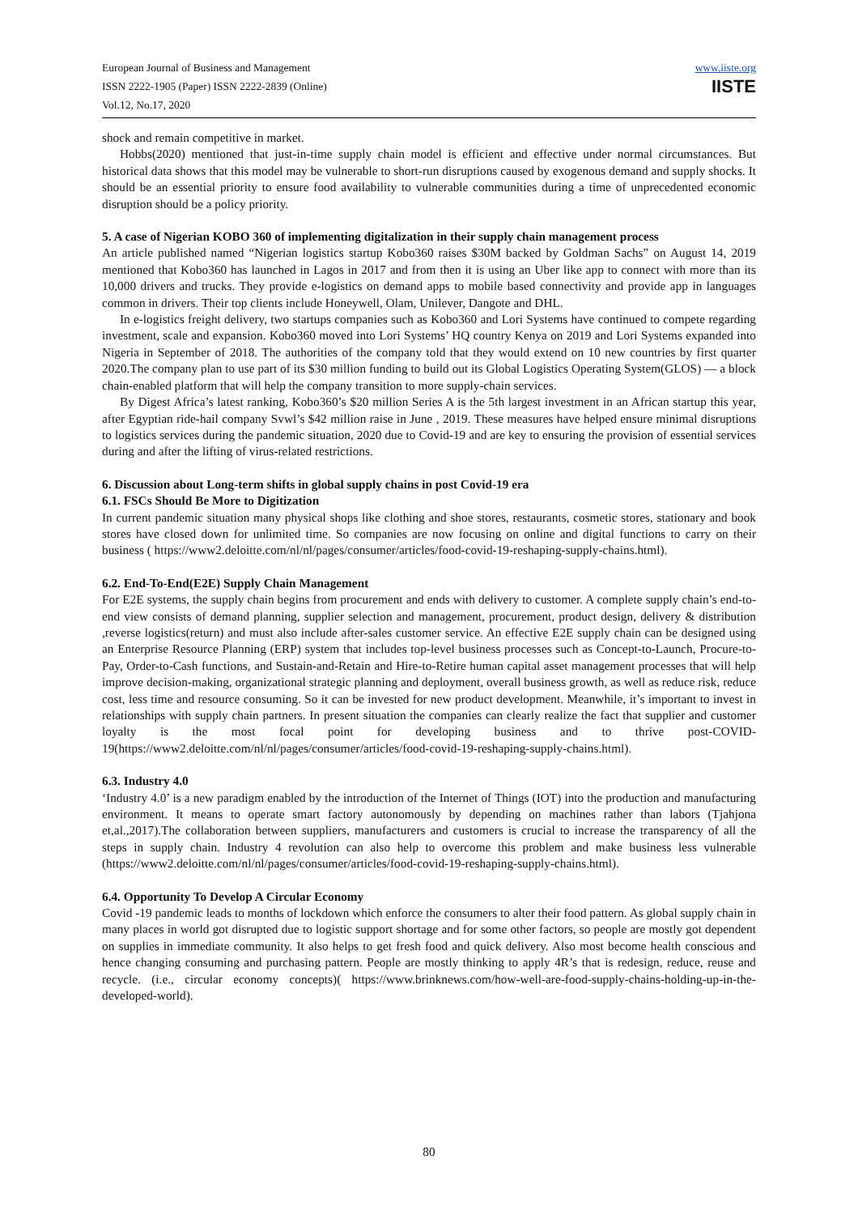European Journal of Business and Management
ISSN 2222-1905 (Paper) ISSN 2222-2839 (Online)
Vol.12, No.17, 2020
www.iiste.org
IISTE
shock and remain competitive in market.
Hobbs(2020) mentioned that just-in-time supply chain model is efficient and effective under normal circumstances. But historical data shows that this model may be vulnerable to short-run disruptions caused by exogenous demand and supply shocks. It should be an essential priority to ensure food availability to vulnerable communities during a time of unprecedented economic disruption should be a policy priority.
5. A case of Nigerian KOBO 360 of implementing digitalization in their supply chain management process
An article published named “Nigerian logistics startup Kobo360 raises $30M backed by Goldman Sachs” on August 14, 2019 mentioned that Kobo360 has launched in Lagos in 2017 and from then it is using an Uber like app to connect with more than its 10,000 drivers and trucks. They provide e-logistics on demand apps to mobile based connectivity and provide app in languages common in drivers. Their top clients include Honeywell, Olam, Unilever, Dangote and DHL.
In e-logistics freight delivery, two startups companies such as Kobo360 and Lori Systems have continued to compete regarding investment, scale and expansion. Kobo360 moved into Lori Systems’ HQ country Kenya on 2019 and Lori Systems expanded into Nigeria in September of 2018. The authorities of the company told that they would extend on 10 new countries by first quarter 2020.The company plan to use part of its $30 million funding to build out its Global Logistics Operating System(GLOS) — a block chain-enabled platform that will help the company transition to more supply-chain services.
By Digest Africa’s latest ranking, Kobo360’s $20 million Series A is the 5th largest investment in an African startup this year, after Egyptian ride-hail company Svwl’s $42 million raise in June , 2019. These measures have helped ensure minimal disruptions to logistics services during the pandemic situation, 2020 due to Covid-19 and are key to ensuring the provision of essential services during and after the lifting of virus-related restrictions.
6. Discussion about Long-term shifts in global supply chains in post Covid-19 era
6.1. FSCs Should Be More to Digitization
In current pandemic situation many physical shops like clothing and shoe stores, restaurants, cosmetic stores, stationary and book stores have closed down for unlimited time. So companies are now focusing on online and digital functions to carry on their business ( https://www2.deloitte.com/nl/nl/pages/consumer/articles/food-covid-19-reshaping-supply-chains.html).
6.2. End-To-End(E2E) Supply Chain Management
For E2E systems, the supply chain begins from procurement and ends with delivery to customer. A complete supply chain’s end-to-end view consists of demand planning, supplier selection and management, procurement, product design, delivery & distribution ,reverse logistics(return) and must also include after-sales customer service. An effective E2E supply chain can be designed using an Enterprise Resource Planning (ERP) system that includes top-level business processes such as Concept-to-Launch, Procure-to-Pay, Order-to-Cash functions, and Sustain-and-Retain and Hire-to-Retire human capital asset management processes that will help improve decision-making, organizational strategic planning and deployment, overall business growth, as well as reduce risk, reduce cost, less time and resource consuming. So it can be invested for new product development. Meanwhile, it’s important to invest in relationships with supply chain partners. In present situation the companies can clearly realize the fact that supplier and customer loyalty is the most focal point for developing business and to thrive post-COVID-19(https://www2.deloitte.com/nl/nl/pages/consumer/articles/food-covid-19-reshaping-supply-chains.html).
6.3. Industry 4.0
‘Industry 4.0’ is a new paradigm enabled by the introduction of the Internet of Things (IOT) into the production and manufacturing environment. It means to operate smart factory autonomously by depending on machines rather than labors (Tjahjona et,al.,2017).The collaboration between suppliers, manufacturers and customers is crucial to increase the transparency of all the steps in supply chain. Industry 4 revolution can also help to overcome this problem and make business less vulnerable (https://www2.deloitte.com/nl/nl/pages/consumer/articles/food-covid-19-reshaping-supply-chains.html).
6.4. Opportunity To Develop A Circular Economy
Covid -19 pandemic leads to months of lockdown which enforce the consumers to alter their food pattern. As global supply chain in many places in world got disrupted due to logistic support shortage and for some other factors, so people are mostly got dependent on supplies in immediate community. It also helps to get fresh food and quick delivery. Also most become health conscious and hence changing consuming and purchasing pattern. People are mostly thinking to apply 4R’s that is redesign, reduce, reuse and recycle. (i.e., circular economy concepts)( https://www.brinknews.com/how-well-are-food-supply-chains-holding-up-in-the-developed-world).
80